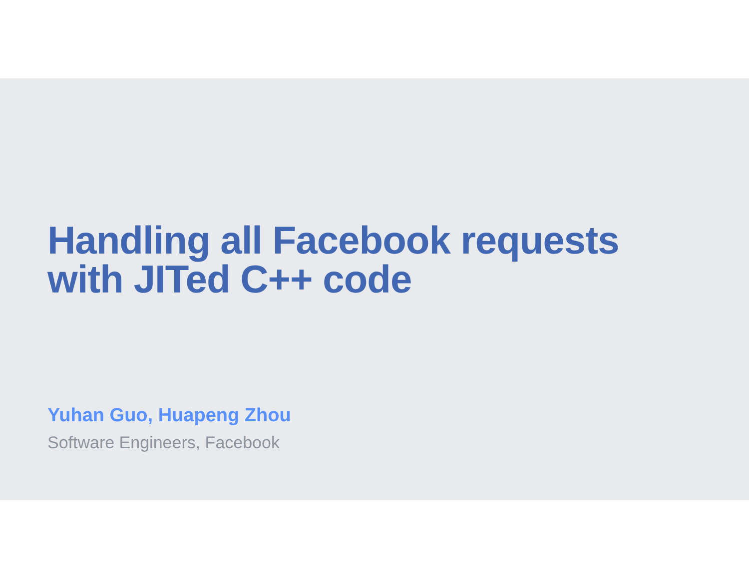Handling all Facebook requests
with JITed C++ code
Yuhan Guo, Huapeng Zhou
Software Engineers, Facebook